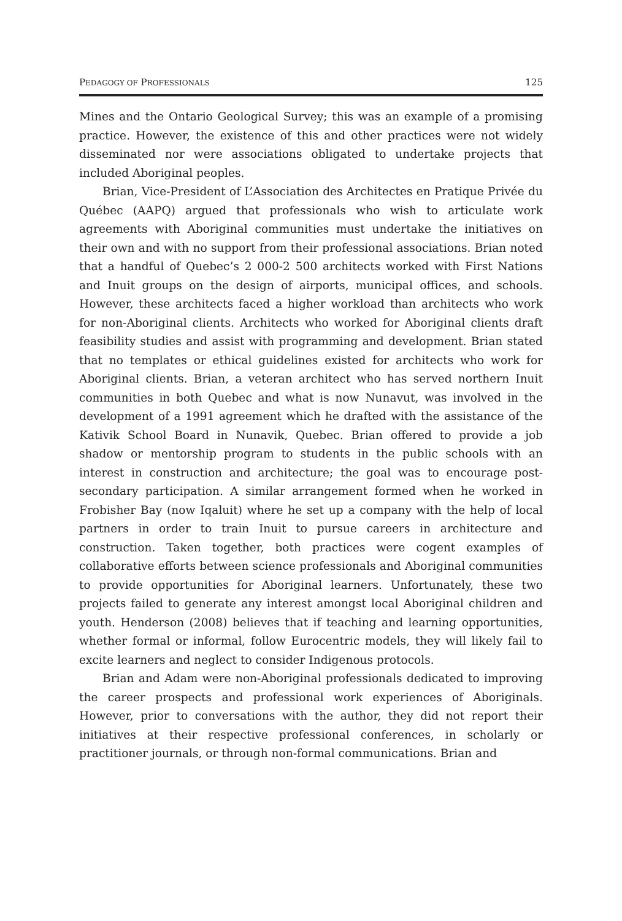PEDAGOGY OF PROFESSIONALS 125
Mines and the Ontario Geological Survey; this was an example of a promising practice. However, the existence of this and other practices were not widely disseminated nor were associations obligated to undertake projects that included Aboriginal peoples.
Brian, Vice-President of L’Association des Architectes en Pratique Privée du Québec (AAPQ) argued that professionals who wish to articulate work agreements with Aboriginal communities must undertake the initiatives on their own and with no support from their professional associations. Brian noted that a handful of Quebec’s 2 000-2 500 architects worked with First Nations and Inuit groups on the design of airports, municipal offices, and schools. However, these architects faced a higher workload than architects who work for non-Aboriginal clients. Architects who worked for Aboriginal clients draft feasibility studies and assist with programming and development. Brian stated that no templates or ethical guidelines existed for architects who work for Aboriginal clients. Brian, a veteran architect who has served northern Inuit communities in both Quebec and what is now Nunavut, was involved in the development of a 1991 agreement which he drafted with the assistance of the Kativik School Board in Nunavik, Quebec. Brian offered to provide a job shadow or mentorship program to students in the public schools with an interest in construction and architecture; the goal was to encourage post-secondary participation. A similar arrangement formed when he worked in Frobisher Bay (now Iqaluit) where he set up a company with the help of local partners in order to train Inuit to pursue careers in architecture and construction. Taken together, both practices were cogent examples of collaborative efforts between science professionals and Aboriginal communities to provide opportunities for Aboriginal learners. Unfortunately, these two projects failed to generate any interest amongst local Aboriginal children and youth. Henderson (2008) believes that if teaching and learning opportunities, whether formal or informal, follow Eurocentric models, they will likely fail to excite learners and neglect to consider Indigenous protocols.
Brian and Adam were non-Aboriginal professionals dedicated to improving the career prospects and professional work experiences of Aboriginals. However, prior to conversations with the author, they did not report their initiatives at their respective professional conferences, in scholarly or practitioner journals, or through non-formal communications. Brian and